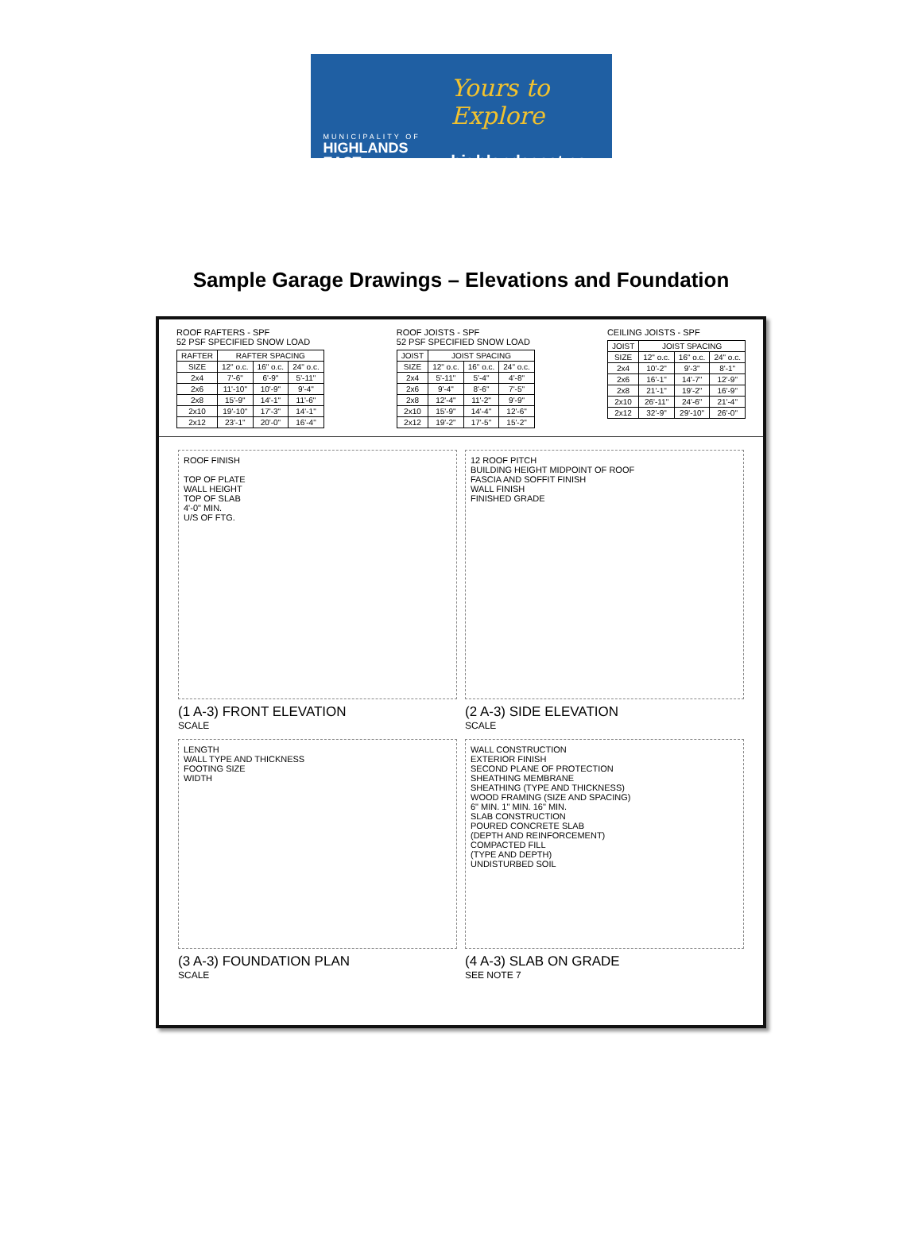MUNICIPALITY OF
HIGHLANDS EAST
Yours to Explore
highlandseast.ca
Sample Garage Drawings – Elevations and Foundation
ROOF RAFTERS - SPF
52 PSF SPECIFIED SNOW LOAD
| RAFTER | RAFTER SPACING | | |
| --- | --- | --- | --- |
| SIZE | 12" o.c. | 16" o.c. | 24" o.c. |
| 2x4 | 7'-6" | 6'-9" | 5'-11" |
| 2x6 | 11'-10" | 10'-9" | 9'-4" |
| 2x8 | 15'-9" | 14'-1" | 11'-6" |
| 2x10 | 19'-10" | 17'-3" | 14'-1" |
| 2x12 | 23'-1" | 20'-0" | 16'-4" |
ROOF JOISTS - SPF
52 PSF SPECIFIED SNOW LOAD
| JOIST | JOIST SPACING | | |
| --- | --- | --- | --- |
| SIZE | 12" o.c. | 16" o.c. | 24" o.c. |
| 2x4 | 5'-11" | 5'-4" | 4'-8" |
| 2x6 | 9'-4" | 8'-6" | 7'-5" |
| 2x8 | 12'-4" | 11'-2" | 9'-9" |
| 2x10 | 15'-9" | 14'-4" | 12'-6" |
| 2x12 | 19'-2" | 17'-5" | 15'-2" |
CEILING JOISTS - SPF
| JOIST | JOIST SPACING | | |
| --- | --- | --- | --- |
| SIZE | 12" o.c. | 16" o.c. | 24" o.c. |
| 2x4 | 10'-2" | 9'-3" | 8'-1" |
| 2x6 | 16'-1" | 14'-7" | 12'-9" |
| 2x8 | 21'-1" | 19'-2" | 16'-9" |
| 2x10 | 26'-11" | 24'-6" | 21'-4" |
| 2x12 | 32'-9" | 29'-10" | 26'-0" |
ROOF FINISH
TOP OF PLATE
WALL HEIGHT
TOP OF SLAB
4'-0" MIN.
U/S OF FTG.
(1 A-3) FRONT ELEVATION
SCALE
12 ROOF PITCH
BUILDING HEIGHT MIDPOINT OF ROOF
FASCIA AND SOFFIT FINISH
WALL FINISH
FINISHED GRADE
(2 A-3) SIDE ELEVATION
SCALE
LENGTH
WALL TYPE AND THICKNESS
FOOTING SIZE
WIDTH
(3 A-3) FOUNDATION PLAN
SCALE
WALL CONSTRUCTION
EXTERIOR FINISH
SECOND PLANE OF PROTECTION
SHEATHING MEMBRANE
SHEATHING (TYPE AND THICKNESS)
WOOD FRAMING (SIZE AND SPACING)
6" MIN. 1" MIN. 16" MIN.
SLAB CONSTRUCTION
POURED CONCRETE SLAB
(DEPTH AND REINFORCEMENT)
COMPACTED FILL
(TYPE AND DEPTH)
UNDISTURBED SOIL
(4 A-3) SLAB ON GRADE
SEE NOTE 7